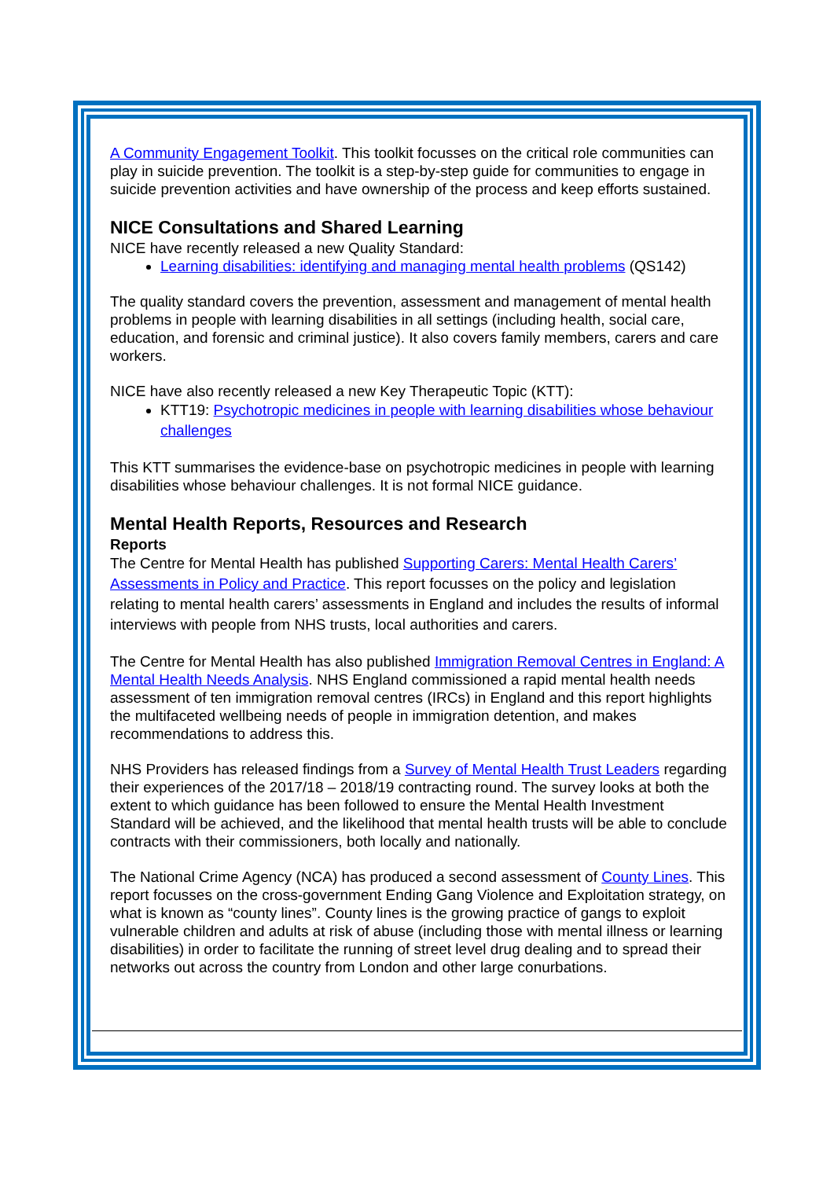A Community Engagement Toolkit. This toolkit focusses on the critical role communities can play in suicide prevention. The toolkit is a step-by-step guide for communities to engage in suicide prevention activities and have ownership of the process and keep efforts sustained.
NICE Consultations and Shared Learning
NICE have recently released a new Quality Standard:
Learning disabilities: identifying and managing mental health problems (QS142)
The quality standard covers the prevention, assessment and management of mental health problems in people with learning disabilities in all settings (including health, social care, education, and forensic and criminal justice). It also covers family members, carers and care workers.
NICE have also recently released a new Key Therapeutic Topic (KTT):
KTT19: Psychotropic medicines in people with learning disabilities whose behaviour challenges
This KTT summarises the evidence-base on psychotropic medicines in people with learning disabilities whose behaviour challenges. It is not formal NICE guidance.
Mental Health Reports, Resources and Research
Reports
The Centre for Mental Health has published Supporting Carers: Mental Health Carers’ Assessments in Policy and Practice. This report focusses on the policy and legislation relating to mental health carers’ assessments in England and includes the results of informal interviews with people from NHS trusts, local authorities and carers.
The Centre for Mental Health has also published Immigration Removal Centres in England: A Mental Health Needs Analysis. NHS England commissioned a rapid mental health needs assessment of ten immigration removal centres (IRCs) in England and this report highlights the multifaceted wellbeing needs of people in immigration detention, and makes recommendations to address this.
NHS Providers has released findings from a Survey of Mental Health Trust Leaders regarding their experiences of the 2017/18 – 2018/19 contracting round. The survey looks at both the extent to which guidance has been followed to ensure the Mental Health Investment Standard will be achieved, and the likelihood that mental health trusts will be able to conclude contracts with their commissioners, both locally and nationally.
The National Crime Agency (NCA) has produced a second assessment of County Lines. This report focusses on the cross-government Ending Gang Violence and Exploitation strategy, on what is known as “county lines”. County lines is the growing practice of gangs to exploit vulnerable children and adults at risk of abuse (including those with mental illness or learning disabilities) in order to facilitate the running of street level drug dealing and to spread their networks out across the country from London and other large conurbations.